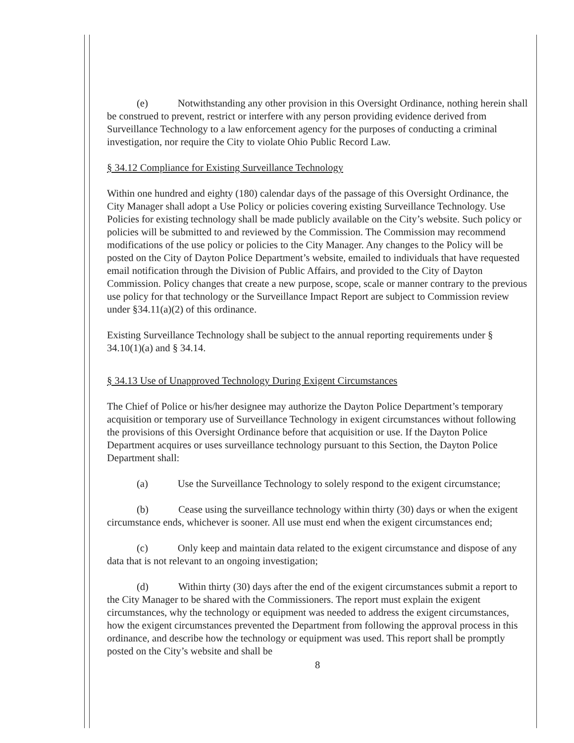(e) Notwithstanding any other provision in this Oversight Ordinance, nothing herein shall be construed to prevent, restrict or interfere with any person providing evidence derived from Surveillance Technology to a law enforcement agency for the purposes of conducting a criminal investigation, nor require the City to violate Ohio Public Record Law.
§ 34.12 Compliance for Existing Surveillance Technology
Within one hundred and eighty (180) calendar days of the passage of this Oversight Ordinance, the City Manager shall adopt a Use Policy or policies covering existing Surveillance Technology. Use Policies for existing technology shall be made publicly available on the City’s website. Such policy or policies will be submitted to and reviewed by the Commission. The Commission may recommend modifications of the use policy or policies to the City Manager. Any changes to the Policy will be posted on the City of Dayton Police Department’s website, emailed to individuals that have requested email notification through the Division of Public Affairs, and provided to the City of Dayton Commission. Policy changes that create a new purpose, scope, scale or manner contrary to the previous use policy for that technology or the Surveillance Impact Report are subject to Commission review under §34.11(a)(2) of this ordinance.
Existing Surveillance Technology shall be subject to the annual reporting requirements under § 34.10(1)(a) and § 34.14.
§ 34.13 Use of Unapproved Technology During Exigent Circumstances
The Chief of Police or his/her designee may authorize the Dayton Police Department’s temporary acquisition or temporary use of Surveillance Technology in exigent circumstances without following the provisions of this Oversight Ordinance before that acquisition or use. If the Dayton Police Department acquires or uses surveillance technology pursuant to this Section, the Dayton Police Department shall:
(a) Use the Surveillance Technology to solely respond to the exigent circumstance;
(b) Cease using the surveillance technology within thirty (30) days or when the exigent circumstance ends, whichever is sooner. All use must end when the exigent circumstances end;
(c) Only keep and maintain data related to the exigent circumstance and dispose of any data that is not relevant to an ongoing investigation;
(d) Within thirty (30) days after the end of the exigent circumstances submit a report to the City Manager to be shared with the Commissioners. The report must explain the exigent circumstances, why the technology or equipment was needed to address the exigent circumstances, how the exigent circumstances prevented the Department from following the approval process in this ordinance, and describe how the technology or equipment was used. This report shall be promptly posted on the City’s website and shall be
8